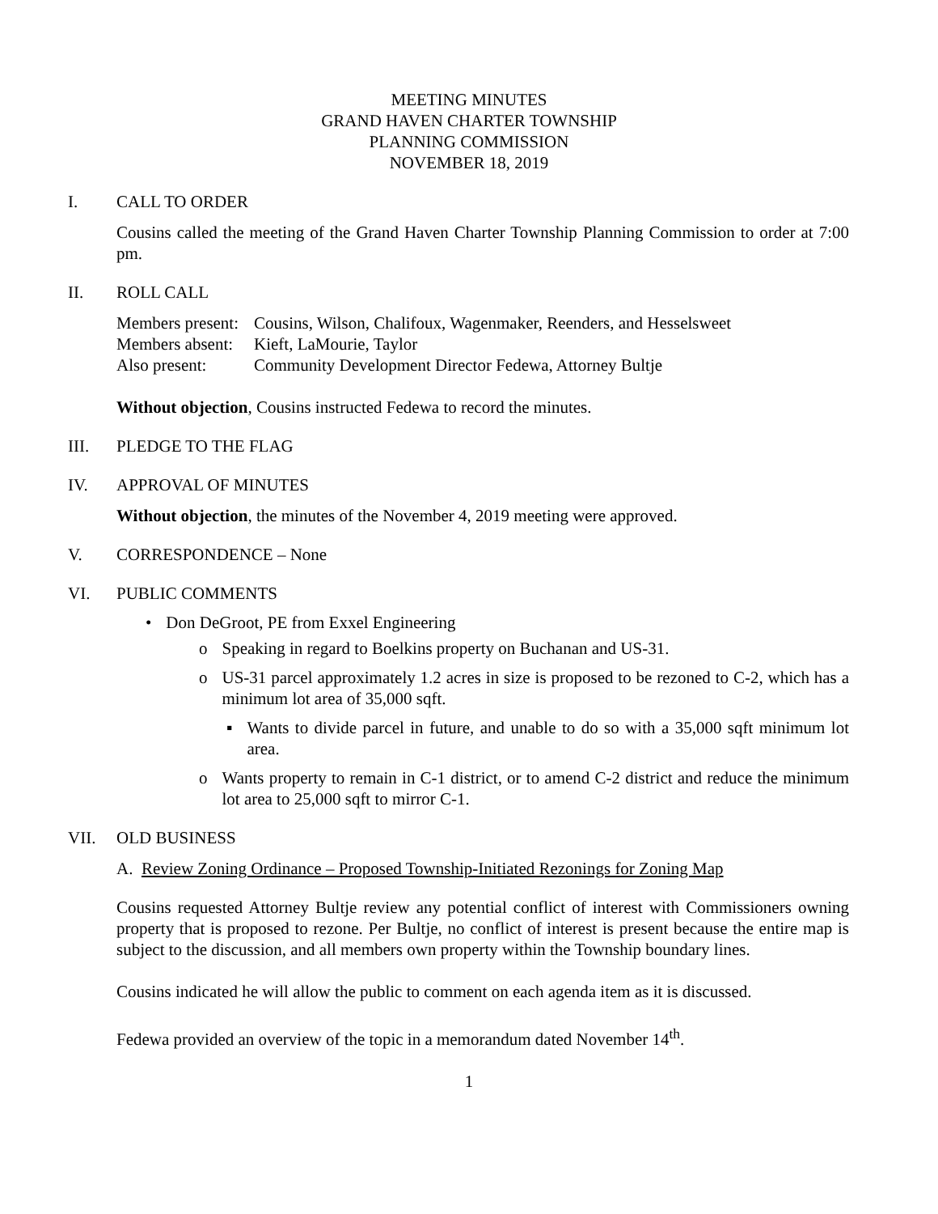MEETING MINUTES
GRAND HAVEN CHARTER TOWNSHIP
PLANNING COMMISSION
NOVEMBER 18, 2019
I. CALL TO ORDER
Cousins called the meeting of the Grand Haven Charter Township Planning Commission to order at 7:00 pm.
II. ROLL CALL
Members present: Cousins, Wilson, Chalifoux, Wagenmaker, Reenders, and Hesselsweet
Members absent: Kieft, LaMourie, Taylor
Also present: Community Development Director Fedewa, Attorney Bultje
Without objection, Cousins instructed Fedewa to record the minutes.
III. PLEDGE TO THE FLAG
IV. APPROVAL OF MINUTES
Without objection, the minutes of the November 4, 2019 meeting were approved.
V. CORRESPONDENCE – None
VI. PUBLIC COMMENTS
• Don DeGroot, PE from Exxel Engineering
o Speaking in regard to Boelkins property on Buchanan and US-31.
o US-31 parcel approximately 1.2 acres in size is proposed to be rezoned to C-2, which has a minimum lot area of 35,000 sqft.
▪ Wants to divide parcel in future, and unable to do so with a 35,000 sqft minimum lot area.
o Wants property to remain in C-1 district, or to amend C-2 district and reduce the minimum lot area to 25,000 sqft to mirror C-1.
VII. OLD BUSINESS
A. Review Zoning Ordinance – Proposed Township-Initiated Rezonings for Zoning Map
Cousins requested Attorney Bultje review any potential conflict of interest with Commissioners owning property that is proposed to rezone. Per Bultje, no conflict of interest is present because the entire map is subject to the discussion, and all members own property within the Township boundary lines.
Cousins indicated he will allow the public to comment on each agenda item as it is discussed.
Fedewa provided an overview of the topic in a memorandum dated November 14<sup>th</sup>.
1